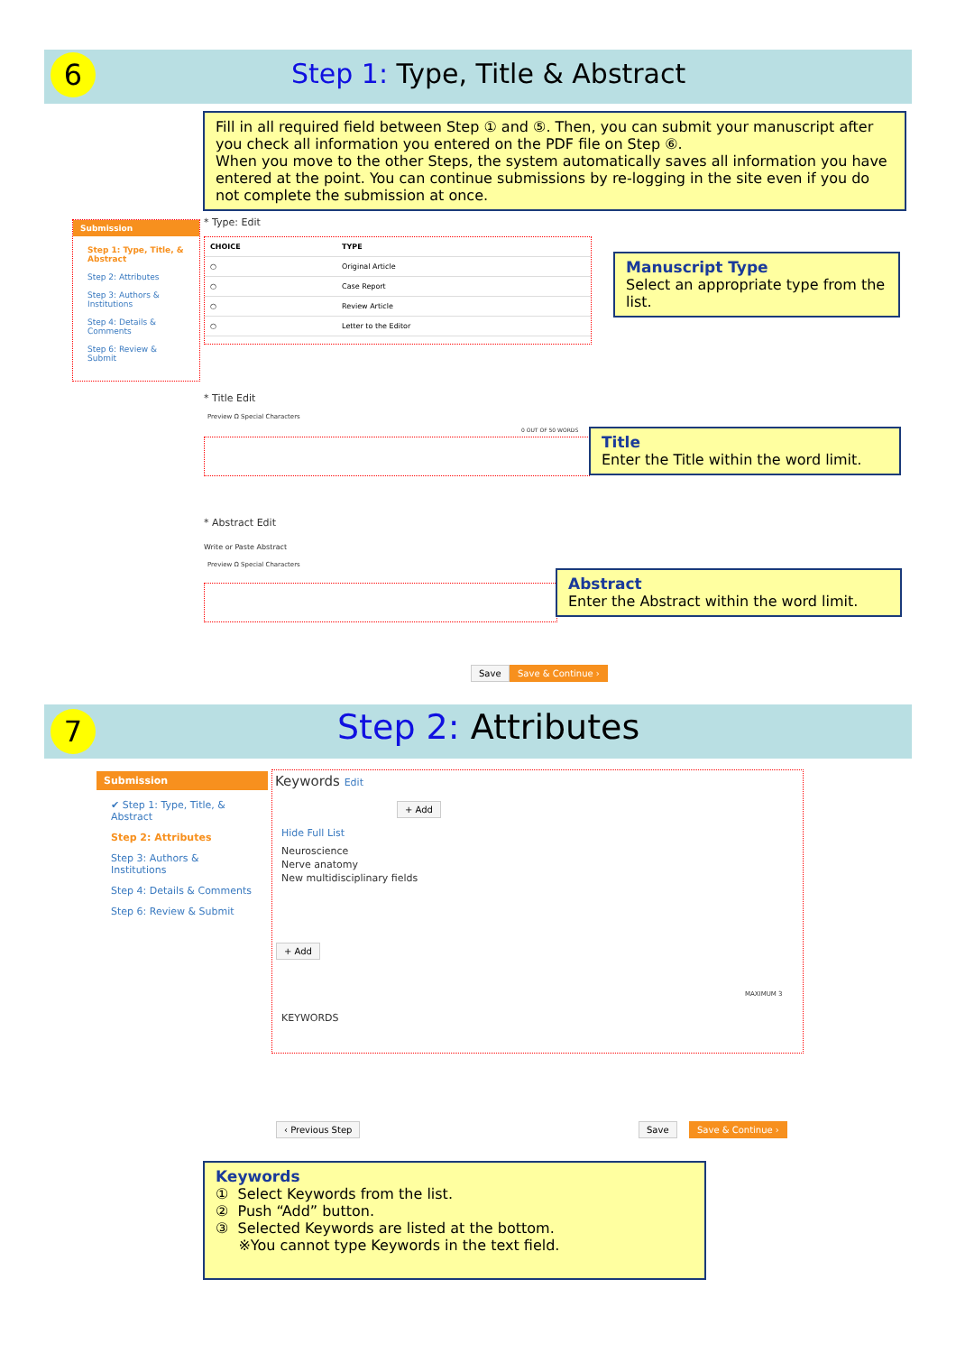6 Step 1: Type, Title & Abstract
Fill in all required field between Step ① and ⑤. Then, you can submit your manuscript after you check all information you entered on the PDF file on Step ⑥.
When you move to the other Steps, the system automatically saves all information you have entered at the point. You can continue submissions by re-logging in the site even if you do not complete the submission at once.
Submission
Step 1: Type, Title, & Abstract
Step 2: Attributes
Step 3: Authors & Institutions
Step 4: Details & Comments
Step 6: Review & Submit
* Type: Edit
| CHOICE | TYPE |
| --- | --- |
| ○ | Original Article |
| ○ | Case Report |
| ○ | Review Article |
| ○ | Letter to the Editor |
Manuscript Type
Select an appropriate type from the list.
* Title Edit
Preview Ω Special Characters
0 OUT OF 50 WORDS
Title
Enter the Title within the word limit.
* Abstract Edit
Write or Paste Abstract
Preview Ω Special Characters
Abstract
Enter the Abstract within the word limit.
Save Save & Continue ›
7 Step 2: Attributes
Submission
✔ Step 1: Type, Title, & Abstract
Step 2: Attributes
Step 3: Authors & Institutions
Step 4: Details & Comments
Step 6: Review & Submit
Keywords Edit
+ Add
Hide Full List
Neuroscience
Nerve anatomy
New multidisciplinary fields
+ Add
MAXIMUM 3
KEYWORDS
‹ Previous Step Save Save & Continue ›
Keywords
① Select Keywords from the list.
② Push “Add” button.
③ Selected Keywords are listed at the bottom.
※You cannot type Keywords in the text field.